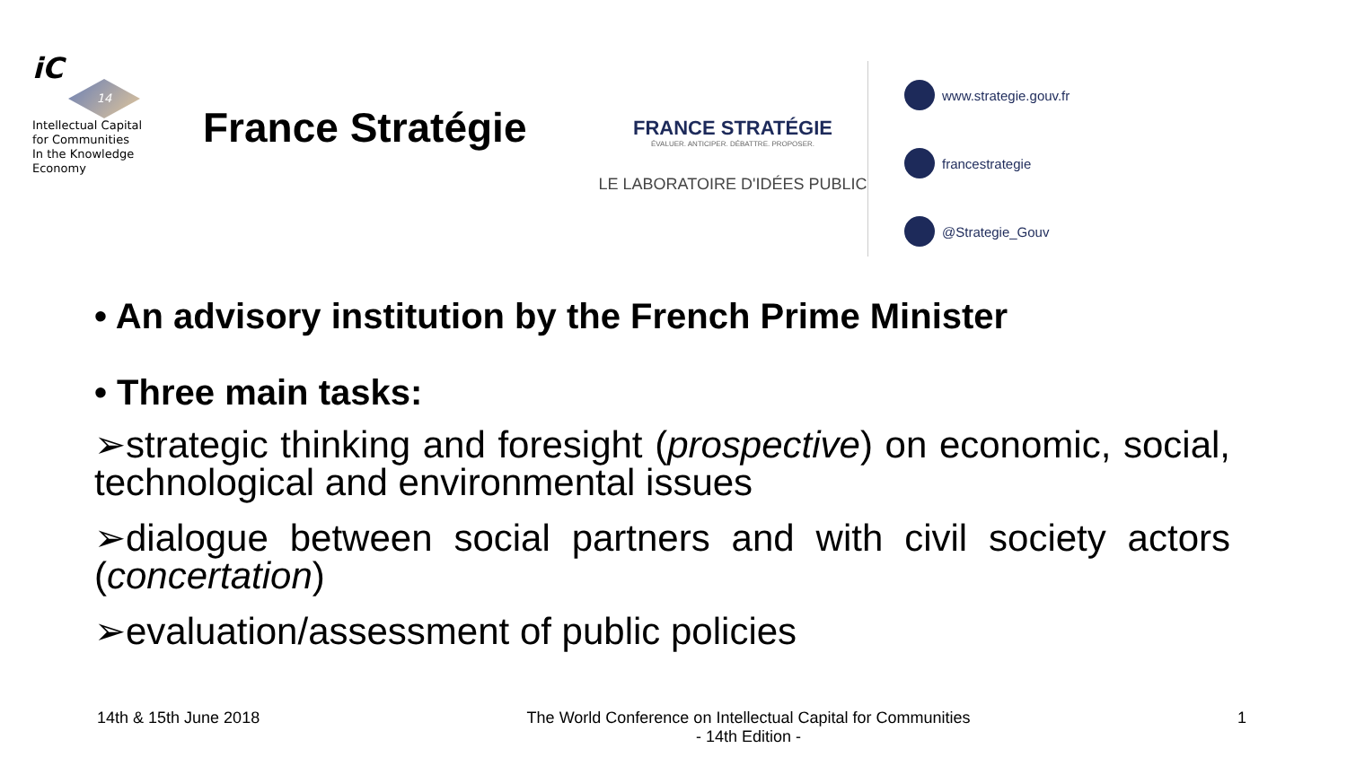iC
14
Intellectual Capital
for Communities
In the Knowledge
Economy
France Stratégie
FRANCE STRATÉGIE
ÉVALUER. ANTICIPER. DÉBATTRE. PROPOSER.
LE LABORATOIRE D'IDÉES PUBLIC
www.strategie.gouv.fr
francestrategie
@Strategie_Gouv
• An advisory institution by the French Prime Minister
• Three main tasks:
➢strategic thinking and foresight (prospective) on economic, social, technological and environmental issues
➢dialogue between social partners and with civil society actors (concertation)
➢evaluation/assessment of public policies
14th & 15th June 2018 The World Conference on Intellectual Capital for Communities
- 14th Edition -
1